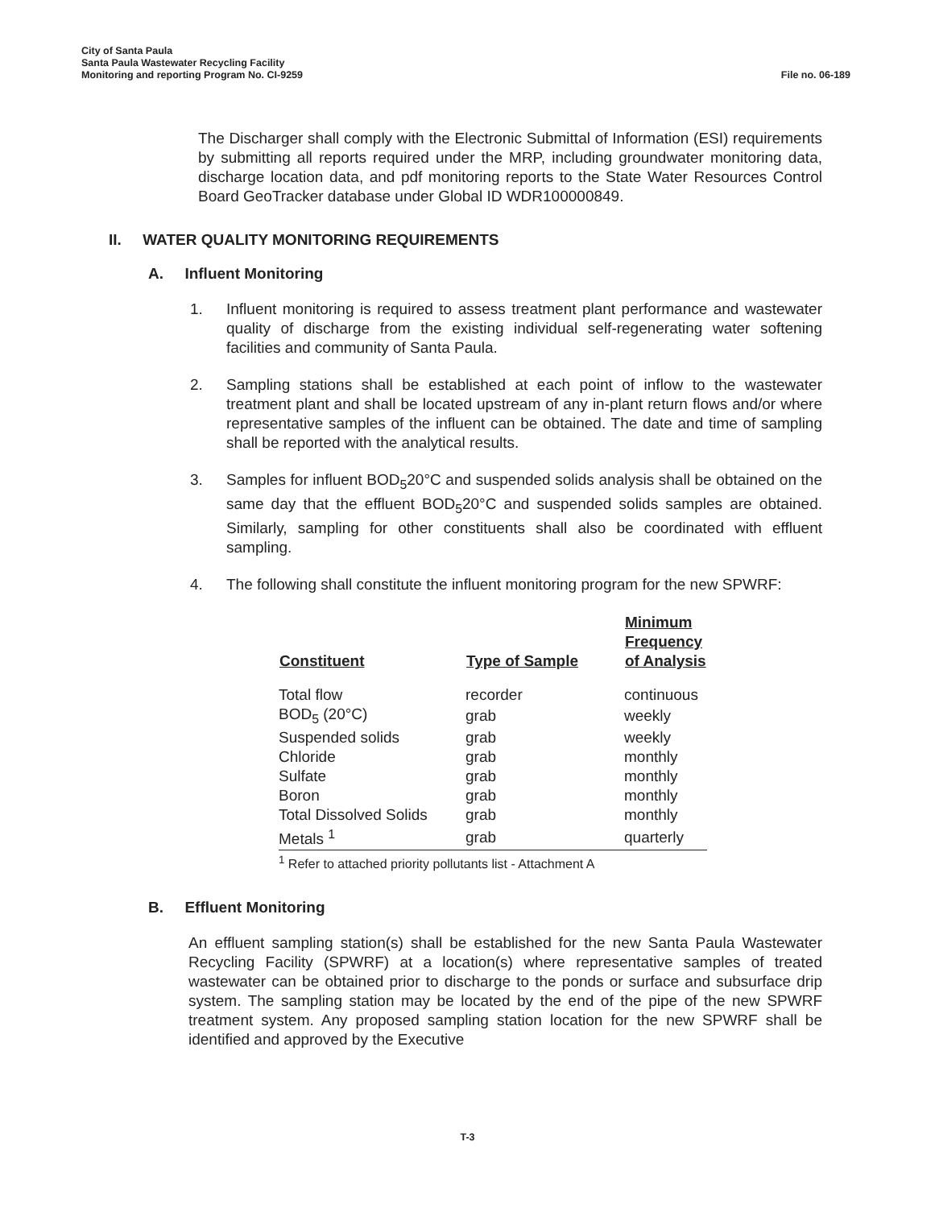City of Santa Paula
Santa Paula Wastewater Recycling Facility
Monitoring and reporting Program No. CI-9259
File no. 06-189
The Discharger shall comply with the Electronic Submittal of Information (ESI) requirements by submitting all reports required under the MRP, including groundwater monitoring data, discharge location data, and pdf monitoring reports to the State Water Resources Control Board GeoTracker database under Global ID WDR100000849.
II. WATER QUALITY MONITORING REQUIREMENTS
A. Influent Monitoring
1. Influent monitoring is required to assess treatment plant performance and wastewater quality of discharge from the existing individual self-regenerating water softening facilities and community of Santa Paula.
2. Sampling stations shall be established at each point of inflow to the wastewater treatment plant and shall be located upstream of any in-plant return flows and/or where representative samples of the influent can be obtained. The date and time of sampling shall be reported with the analytical results.
3. Samples for influent BOD<sub>5</sub>20°C and suspended solids analysis shall be obtained on the same day that the effluent BOD<sub>5</sub>20°C and suspended solids samples are obtained. Similarly, sampling for other constituents shall also be coordinated with effluent sampling.
4. The following shall constitute the influent monitoring program for the new SPWRF:
| Constituent | Type of Sample | Minimum Frequency of Analysis |
| --- | --- | --- |
| Total flow | recorder | continuous |
| BOD<sub>5</sub> (20°C) | grab | weekly |
| Suspended solids | grab | weekly |
| Chloride | grab | monthly |
| Sulfate | grab | monthly |
| Boron | grab | monthly |
| Total Dissolved Solids | grab | monthly |
| Metals <sup>1</sup> | grab | quarterly |
<sup>1</sup> Refer to attached priority pollutants list - Attachment A
B. Effluent Monitoring
An effluent sampling station(s) shall be established for the new Santa Paula Wastewater Recycling Facility (SPWRF) at a location(s) where representative samples of treated wastewater can be obtained prior to discharge to the ponds or surface and subsurface drip system. The sampling station may be located by the end of the pipe of the new SPWRF treatment system. Any proposed sampling station location for the new SPWRF shall be identified and approved by the Executive
T-3